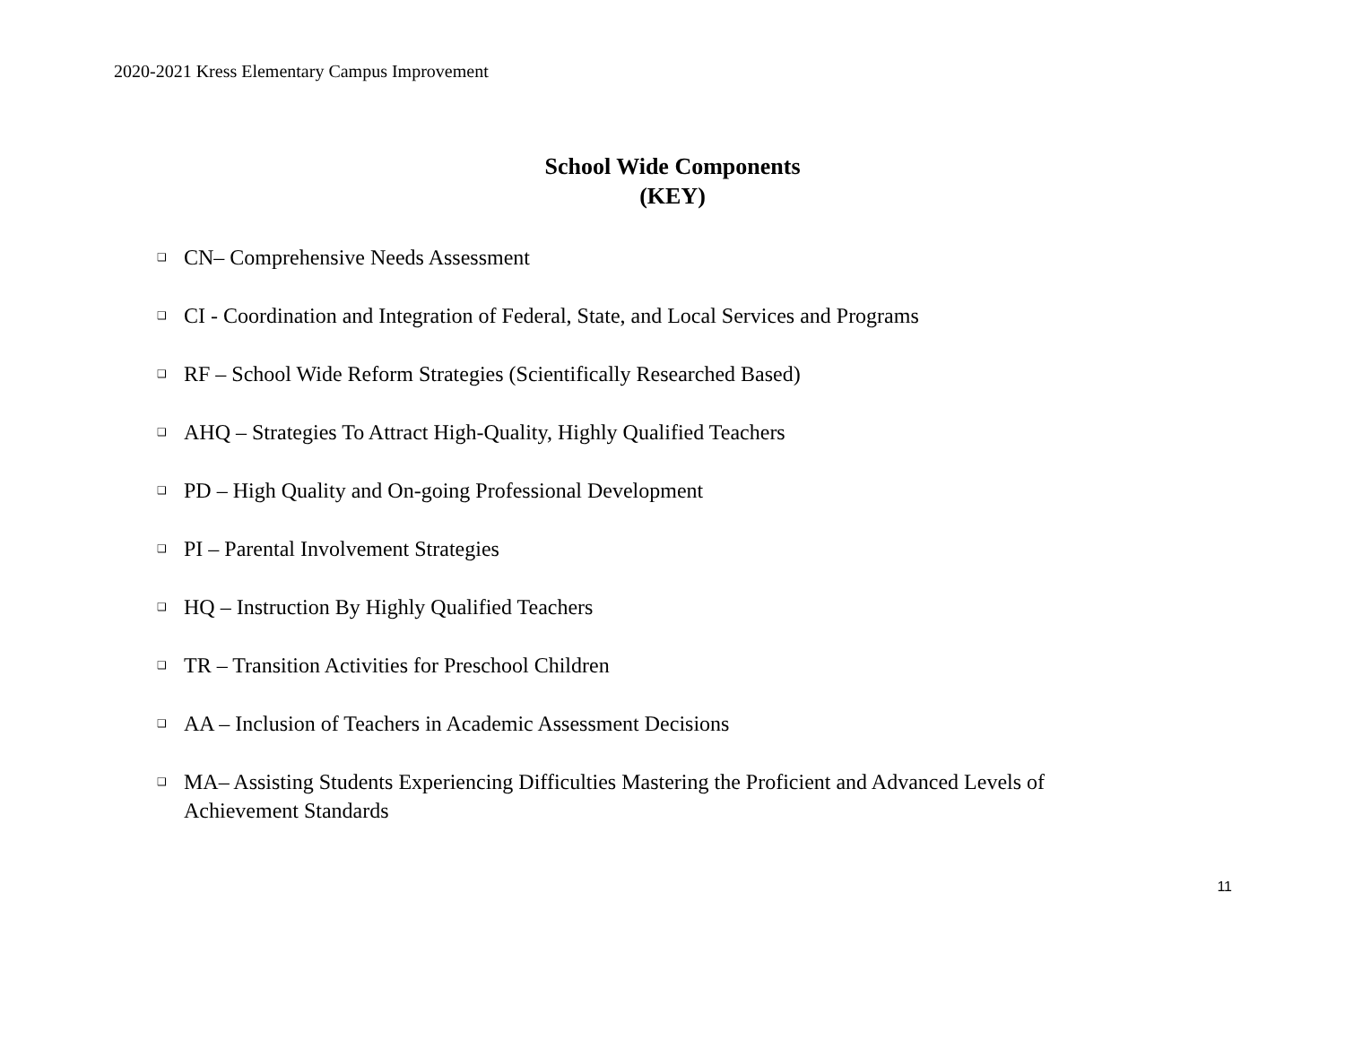2020-2021 Kress Elementary Campus Improvement
School Wide Components
(KEY)
❑ CN– Comprehensive Needs Assessment
❑ CI - Coordination and Integration of Federal, State, and Local Services and Programs
❑ RF – School Wide Reform Strategies (Scientifically Researched Based)
❑ AHQ – Strategies To Attract High-Quality, Highly Qualified Teachers
❑ PD – High Quality and On-going Professional Development
❑ PI – Parental Involvement Strategies
❑ HQ – Instruction By Highly Qualified Teachers
❑ TR – Transition Activities for Preschool Children
❑ AA – Inclusion of Teachers in Academic Assessment Decisions
❑ MA– Assisting Students Experiencing Difficulties Mastering the Proficient and Advanced Levels of Achievement Standards
11